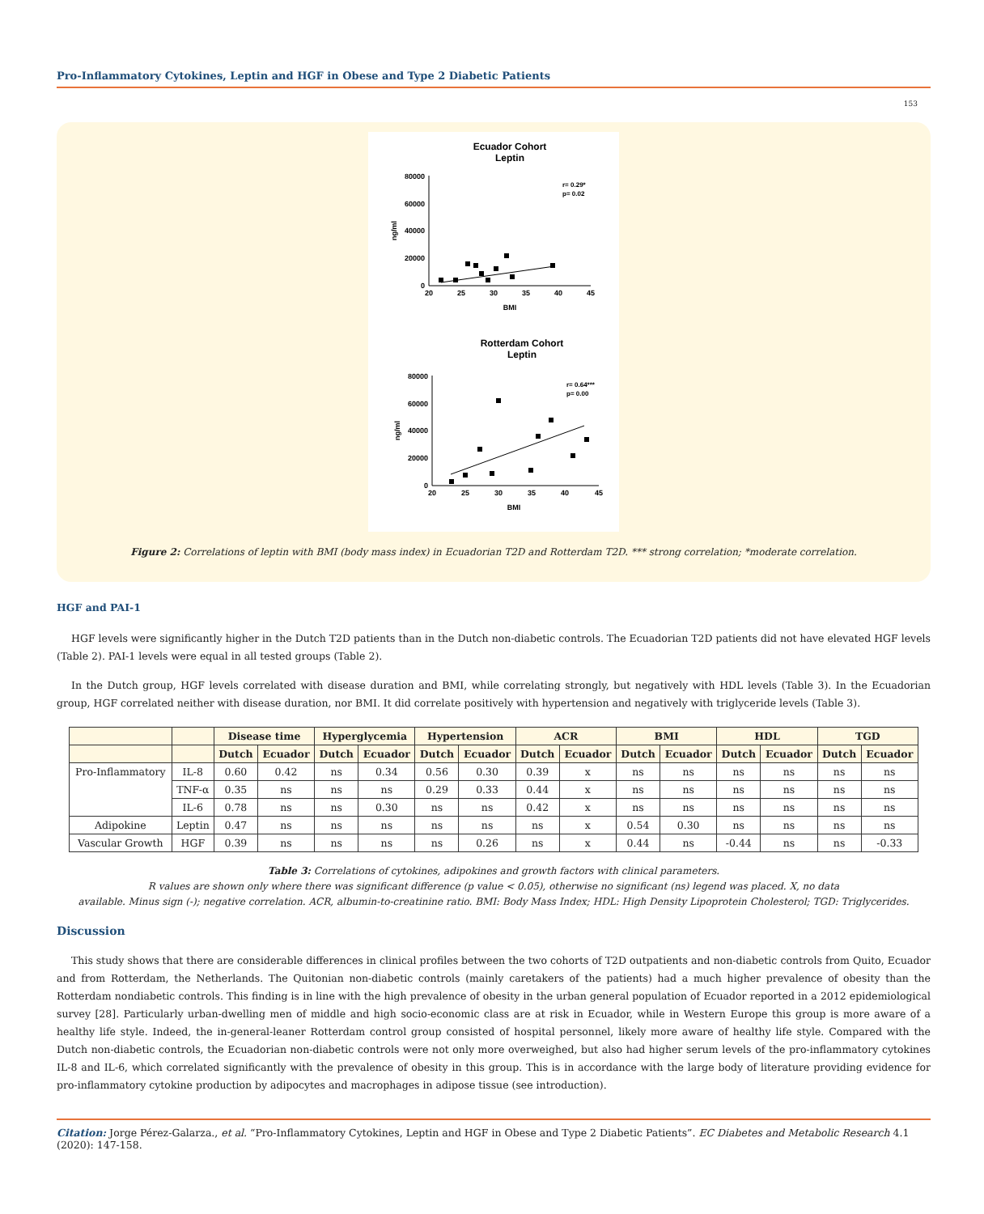Pro-Inflammatory Cytokines, Leptin and HGF in Obese and Type 2 Diabetic Patients
153
Ecuador Cohort
Leptin
80000
60000
40000
20000
0
20
25
30
35
40
45
BMI
ng/ml
r= 0.29*
p= 0.02
Rotterdam Cohort
Leptin
80000
60000
40000
20000
0
20
25
30
35
40
45
BMI
ng/ml
r= 0.64***
p= 0.00
Figure 2: Correlations of leptin with BMI (body mass index) in Ecuadorian T2D and Rotterdam T2D. *** strong correlation; *moderate correlation.
HGF and PAI-1
HGF levels were significantly higher in the Dutch T2D patients than in the Dutch non-diabetic controls. The Ecuadorian T2D patients did not have elevated HGF levels (Table 2). PAI-1 levels were equal in all tested groups (Table 2).
In the Dutch group, HGF levels correlated with disease duration and BMI, while correlating strongly, but negatively with HDL levels (Table 3). In the Ecuadorian group, HGF correlated neither with disease duration, nor BMI. It did correlate positively with hypertension and negatively with triglyceride levels (Table 3).
| | | Disease time | | Hyperglycemia | | Hypertension | | ACR | | BMI | | HDL | | TGD | |
| --- | --- | --- | --- | --- | --- | --- | --- | --- | --- | --- | --- | --- | --- | --- | --- |
| | | Dutch | Ecuador | Dutch | Ecuador | Dutch | Ecuador | Dutch | Ecuador | Dutch | Ecuador | Dutch | Ecuador | Dutch | Ecuador |
| Pro-Inflammatory | IL-8 | 0.60 | 0.42 | ns | 0.34 | 0.56 | 0.30 | 0.39 | x | ns | ns | ns | ns | ns | ns |
| | TNF-α | 0.35 | ns | ns | ns | 0.29 | 0.33 | 0.44 | x | ns | ns | ns | ns | ns | ns |
| | IL-6 | 0.78 | ns | ns | 0.30 | ns | ns | 0.42 | x | ns | ns | ns | ns | ns | ns |
| Adipokine | Leptin | 0.47 | ns | ns | ns | ns | ns | ns | x | 0.54 | 0.30 | ns | ns | ns | ns |
| Vascular Growth | HGF | 0.39 | ns | ns | ns | ns | 0.26 | ns | x | 0.44 | ns | -0.44 | ns | ns | -0.33 |
Table 3: Correlations of cytokines, adipokines and growth factors with clinical parameters.
R values are shown only where there was significant difference (p value < 0.05), otherwise no significant (ns) legend was placed. X, no data
available. Minus sign (-); negative correlation. ACR, albumin-to-creatinine ratio. BMI: Body Mass Index; HDL: High Density Lipoprotein Cholesterol; TGD: Triglycerides.
Discussion
This study shows that there are considerable differences in clinical profiles between the two cohorts of T2D outpatients and non-diabetic controls from Quito, Ecuador and from Rotterdam, the Netherlands. The Quitonian non-diabetic controls (mainly caretakers of the patients) had a much higher prevalence of obesity than the Rotterdam nondiabetic controls. This finding is in line with the high prevalence of obesity in the urban general population of Ecuador reported in a 2012 epidemiological survey [28]. Particularly urban-dwelling men of middle and high socio-economic class are at risk in Ecuador, while in Western Europe this group is more aware of a healthy life style. Indeed, the in-general-leaner Rotterdam control group consisted of hospital personnel, likely more aware of healthy life style. Compared with the Dutch non-diabetic controls, the Ecuadorian non-diabetic controls were not only more overweighed, but also had higher serum levels of the pro-inflammatory cytokines IL-8 and IL-6, which correlated significantly with the prevalence of obesity in this group. This is in accordance with the large body of literature providing evidence for pro-inflammatory cytokine production by adipocytes and macrophages in adipose tissue (see introduction).
Citation: Jorge Pérez-Galarza., et al. “Pro-Inflammatory Cytokines, Leptin and HGF in Obese and Type 2 Diabetic Patients”. EC Diabetes and Metabolic Research 4.1 (2020): 147-158.